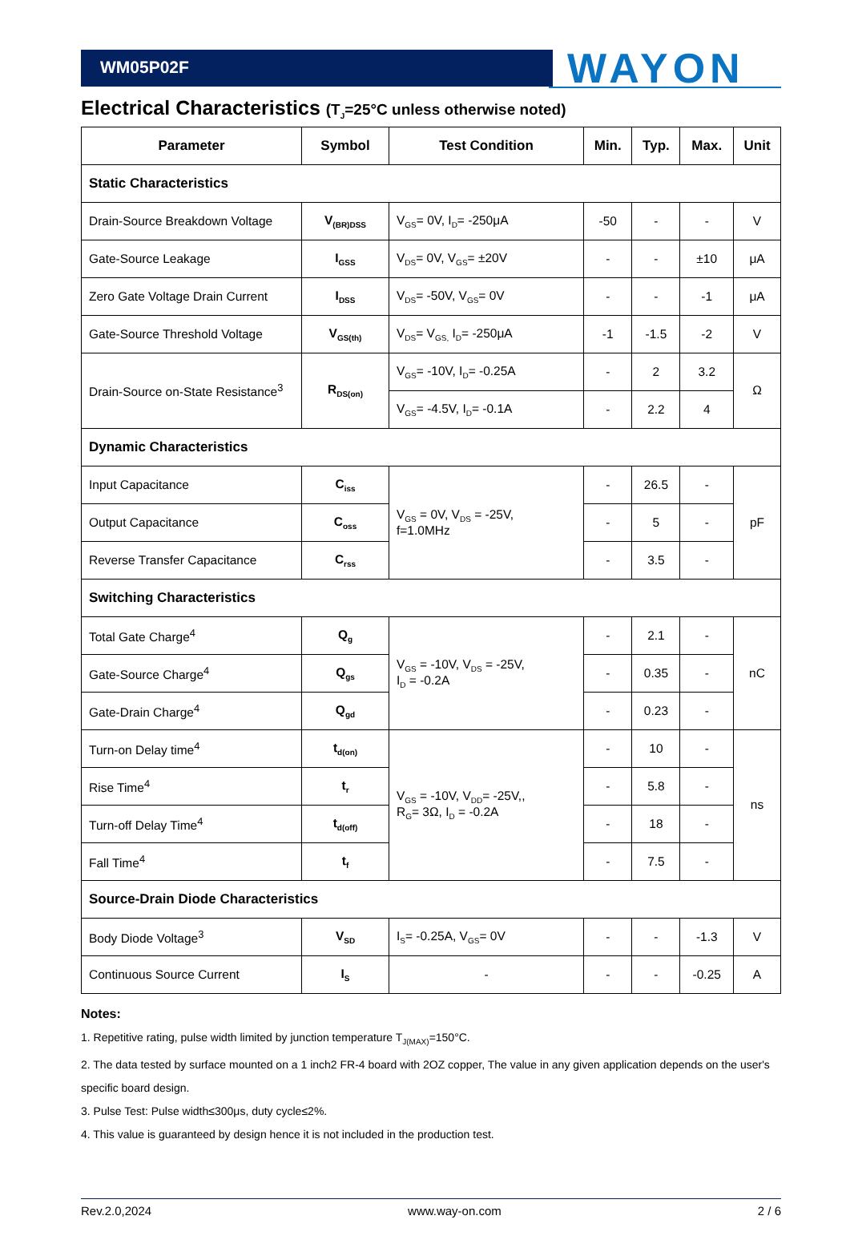WM05P02F
WAYON
Electrical Characteristics (T<sub>J</sub>=25°C unless otherwise noted)
| Parameter | Symbol | Test Condition | Min. | Typ. | Max. | Unit |
| --- | --- | --- | --- | --- | --- | --- |
| Static Characteristics | | | | | | |
| Drain-Source Breakdown Voltage | V<sub>(BR)DSS</sub> | V<sub>GS</sub>= 0V, I<sub>D</sub>= -250μA | -50 | - | - | V |
| Gate-Source Leakage | I<sub>GSS</sub> | V<sub>DS</sub>= 0V, V<sub>GS</sub>= ±20V | - | - | ±10 | μA |
| Zero Gate Voltage Drain Current | I<sub>DSS</sub> | V<sub>DS</sub>= -50V, V<sub>GS</sub>= 0V | - | - | -1 | μA |
| Gate-Source Threshold Voltage | V<sub>GS(th)</sub> | V<sub>DS</sub>= V<sub>GS,</sub> I<sub>D</sub>= -250μA | -1 | -1.5 | -2 | V |
| Drain-Source on-State Resistance<sup>3</sup> | R<sub>DS(on)</sub> | V<sub>GS</sub>= -10V, I<sub>D</sub>= -0.25A | - | 2 | 3.2 | Ω |
| | | V<sub>GS</sub>= -4.5V, I<sub>D</sub>= -0.1A | - | 2.2 | 4 | |
| Dynamic Characteristics | | | | | | |
| Input Capacitance | C<sub>iss</sub> | V<sub>GS</sub> = 0V, V<sub>DS</sub> = -25V, f=1.0MHz | - | 26.5 | - | pF |
| Output Capacitance | C<sub>oss</sub> | | - | 5 | - | |
| Reverse Transfer Capacitance | C<sub>rss</sub> | | - | 3.5 | - | |
| Switching Characteristics | | | | | | |
| Total Gate Charge<sup>4</sup> | Q<sub>g</sub> | V<sub>GS</sub> = -10V, V<sub>DS</sub> = -25V, I<sub>D</sub> = -0.2A | - | 2.1 | - | nC |
| Gate-Source Charge<sup>4</sup> | Q<sub>gs</sub> | | - | 0.35 | - | |
| Gate-Drain Charge<sup>4</sup> | Q<sub>gd</sub> | | - | 0.23 | - | |
| Turn-on Delay time<sup>4</sup> | t<sub>d(on)</sub> | V<sub>GS</sub> = -10V, V<sub>DD</sub>= -25V,, R<sub>G</sub>= 3Ω, I<sub>D</sub> = -0.2A | - | 10 | - | ns |
| Rise Time<sup>4</sup> | t<sub>r</sub> | | - | 5.8 | - | |
| Turn-off Delay Time<sup>4</sup> | t<sub>d(off)</sub> | | - | 18 | - | |
| Fall Time<sup>4</sup> | t<sub>f</sub> | | - | 7.5 | - | |
| Source-Drain Diode Characteristics | | | | | | |
| Body Diode Voltage<sup>3</sup> | V<sub>SD</sub> | I<sub>S</sub>= -0.25A, V<sub>GS</sub>= 0V | - | - | -1.3 | V |
| Continuous Source Current | I<sub>S</sub> | - | - | - | -0.25 | A |
Notes:
1. Repetitive rating, pulse width limited by junction temperature T<sub>J(MAX)</sub>=150°C.
2. The data tested by surface mounted on a 1 inch2 FR-4 board with 2OZ copper, The value in any given application depends on the user's specific board design.
3. Pulse Test: Pulse width≤300μs, duty cycle≤2%.
4. This value is guaranteed by design hence it is not included in the production test.
Rev.2.0,2024 www.way-on.com 2 / 6